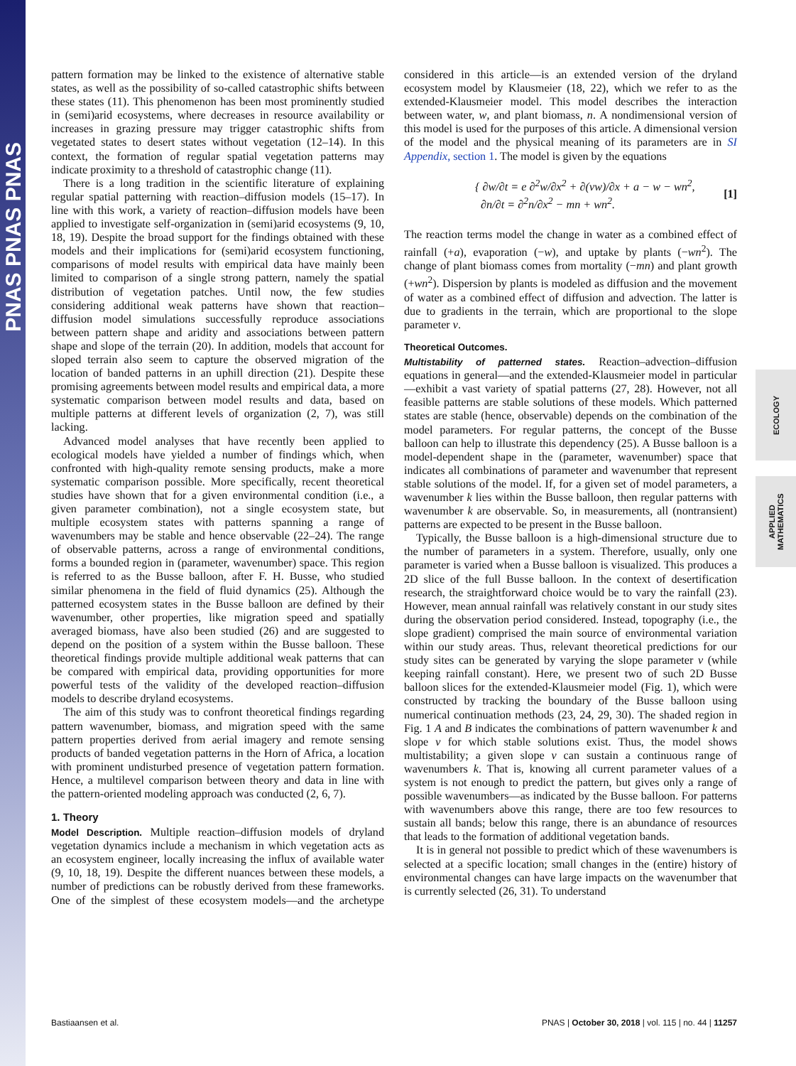PNAS PNAS PNAS
ECOLOGY
APPLIED MATHEMATICS
pattern formation may be linked to the existence of alternative stable states, as well as the possibility of so-called catastrophic shifts between these states (11). This phenomenon has been most prominently studied in (semi)arid ecosystems, where decreases in resource availability or increases in grazing pressure may trigger catastrophic shifts from vegetated states to desert states without vegetation (12–14). In this context, the formation of regular spatial vegetation patterns may indicate proximity to a threshold of catastrophic change (11).
There is a long tradition in the scientific literature of explaining regular spatial patterning with reaction–diffusion models (15–17). In line with this work, a variety of reaction–diffusion models have been applied to investigate self-organization in (semi)arid ecosystems (9, 10, 18, 19). Despite the broad support for the findings obtained with these models and their implications for (semi)arid ecosystem functioning, comparisons of model results with empirical data have mainly been limited to comparison of a single strong pattern, namely the spatial distribution of vegetation patches. Until now, the few studies considering additional weak patterns have shown that reaction–diffusion model simulations successfully reproduce associations between pattern shape and aridity and associations between pattern shape and slope of the terrain (20). In addition, models that account for sloped terrain also seem to capture the observed migration of the location of banded patterns in an uphill direction (21). Despite these promising agreements between model results and empirical data, a more systematic comparison between model results and data, based on multiple patterns at different levels of organization (2, 7), was still lacking.
Advanced model analyses that have recently been applied to ecological models have yielded a number of findings which, when confronted with high-quality remote sensing products, make a more systematic comparison possible. More specifically, recent theoretical studies have shown that for a given environmental condition (i.e., a given parameter combination), not a single ecosystem state, but multiple ecosystem states with patterns spanning a range of wavenumbers may be stable and hence observable (22–24). The range of observable patterns, across a range of environmental conditions, forms a bounded region in (parameter, wavenumber) space. This region is referred to as the Busse balloon, after F. H. Busse, who studied similar phenomena in the field of fluid dynamics (25). Although the patterned ecosystem states in the Busse balloon are defined by their wavenumber, other properties, like migration speed and spatially averaged biomass, have also been studied (26) and are suggested to depend on the position of a system within the Busse balloon. These theoretical findings provide multiple additional weak patterns that can be compared with empirical data, providing opportunities for more powerful tests of the validity of the developed reaction–diffusion models to describe dryland ecosystems.
The aim of this study was to confront theoretical findings regarding pattern wavenumber, biomass, and migration speed with the same pattern properties derived from aerial imagery and remote sensing products of banded vegetation patterns in the Horn of Africa, a location with prominent undisturbed presence of vegetation pattern formation. Hence, a multilevel comparison between theory and data in line with the pattern-oriented modeling approach was conducted (2, 6, 7).
1. Theory
Model Description. Multiple reaction–diffusion models of dryland vegetation dynamics include a mechanism in which vegetation acts as an ecosystem engineer, locally increasing the influx of available water (9, 10, 18, 19). Despite the different nuances between these models, a number of predictions can be robustly derived from these frameworks. One of the simplest of these ecosystem models—and the archetype considered in this article—is an extended version of the dryland ecosystem model by Klausmeier (18, 22), which we refer to as the extended-Klausmeier model. This model describes the interaction between water, w, and plant biomass, n. A nondimensional version of this model is used for the purposes of this article. A dimensional version of the model and the physical meaning of its parameters are in SI Appendix, section 1. The model is given by the equations
{ ∂w/∂t = e ∂<sup>2</sup>w/∂x<sup>2</sup> + ∂(vw)/∂x + a − w − wn<sup>2</sup>,
∂n/∂t = ∂<sup>2</sup>n/∂x<sup>2</sup> − mn + wn<sup>2</sup>.
[1]
The reaction terms model the change in water as a combined effect of rainfall (+a), evaporation (−w), and uptake by plants (−wn<sup>2</sup>). The change of plant biomass comes from mortality (−mn) and plant growth (+wn<sup>2</sup>). Dispersion by plants is modeled as diffusion and the movement of water as a combined effect of diffusion and advection. The latter is due to gradients in the terrain, which are proportional to the slope parameter v.
Theoretical Outcomes.
Multistability of patterned states. Reaction–advection–diffusion equations in general—and the extended-Klausmeier model in particular—exhibit a vast variety of spatial patterns (27, 28). However, not all feasible patterns are stable solutions of these models. Which patterned states are stable (hence, observable) depends on the combination of the model parameters. For regular patterns, the concept of the Busse balloon can help to illustrate this dependency (25). A Busse balloon is a model-dependent shape in the (parameter, wavenumber) space that indicates all combinations of parameter and wavenumber that represent stable solutions of the model. If, for a given set of model parameters, a wavenumber k lies within the Busse balloon, then regular patterns with wavenumber k are observable. So, in measurements, all (nontransient) patterns are expected to be present in the Busse balloon.
Typically, the Busse balloon is a high-dimensional structure due to the number of parameters in a system. Therefore, usually, only one parameter is varied when a Busse balloon is visualized. This produces a 2D slice of the full Busse balloon. In the context of desertification research, the straightforward choice would be to vary the rainfall (23). However, mean annual rainfall was relatively constant in our study sites during the observation period considered. Instead, topography (i.e., the slope gradient) comprised the main source of environmental variation within our study areas. Thus, relevant theoretical predictions for our study sites can be generated by varying the slope parameter v (while keeping rainfall constant). Here, we present two of such 2D Busse balloon slices for the extended-Klausmeier model (Fig. 1), which were constructed by tracking the boundary of the Busse balloon using numerical continuation methods (23, 24, 29, 30). The shaded region in Fig. 1 A and B indicates the combinations of pattern wavenumber k and slope v for which stable solutions exist. Thus, the model shows multistability; a given slope v can sustain a continuous range of wavenumbers k. That is, knowing all current parameter values of a system is not enough to predict the pattern, but gives only a range of possible wavenumbers—as indicated by the Busse balloon. For patterns with wavenumbers above this range, there are too few resources to sustain all bands; below this range, there is an abundance of resources that leads to the formation of additional vegetation bands.
It is in general not possible to predict which of these wavenumbers is selected at a specific location; small changes in the (entire) history of environmental changes can have large impacts on the wavenumber that is currently selected (26, 31). To understand
Bastiaansen et al. PNAS | October 30, 2018 | vol. 115 | no. 44 | 11257